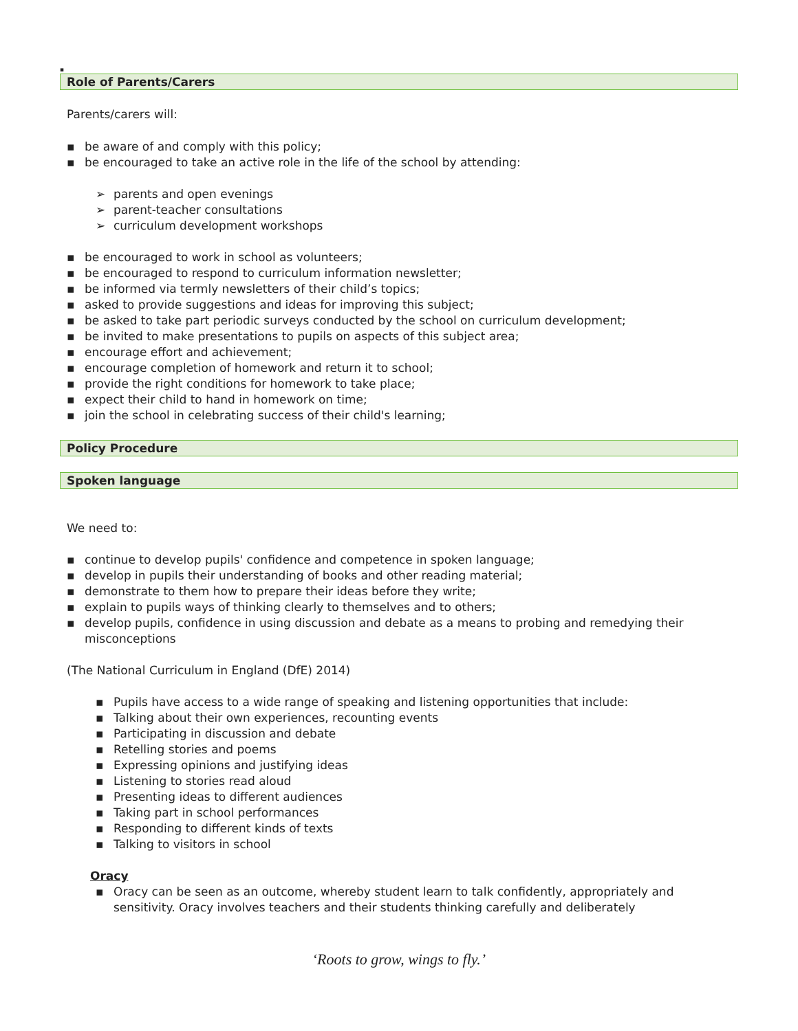▪
Role of Parents/Carers
Parents/carers will:
▪ be aware of and comply with this policy;
▪ be encouraged to take an active role in the life of the school by attending:
➢ parents and open evenings
➢ parent-teacher consultations
➢ curriculum development workshops
▪ be encouraged to work in school as volunteers;
▪ be encouraged to respond to curriculum information newsletter;
▪ be informed via termly newsletters of their child’s topics;
▪ asked to provide suggestions and ideas for improving this subject;
▪ be asked to take part periodic surveys conducted by the school on curriculum development;
▪ be invited to make presentations to pupils on aspects of this subject area;
▪ encourage effort and achievement;
▪ encourage completion of homework and return it to school;
▪ provide the right conditions for homework to take place;
▪ expect their child to hand in homework on time;
▪ join the school in celebrating success of their child's learning;
Policy Procedure
Spoken language
We need to:
▪ continue to develop pupils' confidence and competence in spoken language;
▪ develop in pupils their understanding of books and other reading material;
▪ demonstrate to them how to prepare their ideas before they write;
▪ explain to pupils ways of thinking clearly to themselves and to others;
▪ develop pupils, confidence in using discussion and debate as a means to probing and remedying their misconceptions
(The National Curriculum in England (DfE) 2014)
▪ Pupils have access to a wide range of speaking and listening opportunities that include:
▪ Talking about their own experiences, recounting events
▪ Participating in discussion and debate
▪ Retelling stories and poems
▪ Expressing opinions and justifying ideas
▪ Listening to stories read aloud
▪ Presenting ideas to different audiences
▪ Taking part in school performances
▪ Responding to different kinds of texts
▪ Talking to visitors in school
Oracy
▪ Oracy can be seen as an outcome, whereby student learn to talk confidently, appropriately and sensitivity. Oracy involves teachers and their students thinking carefully and deliberately
‘Roots to grow, wings to fly.’